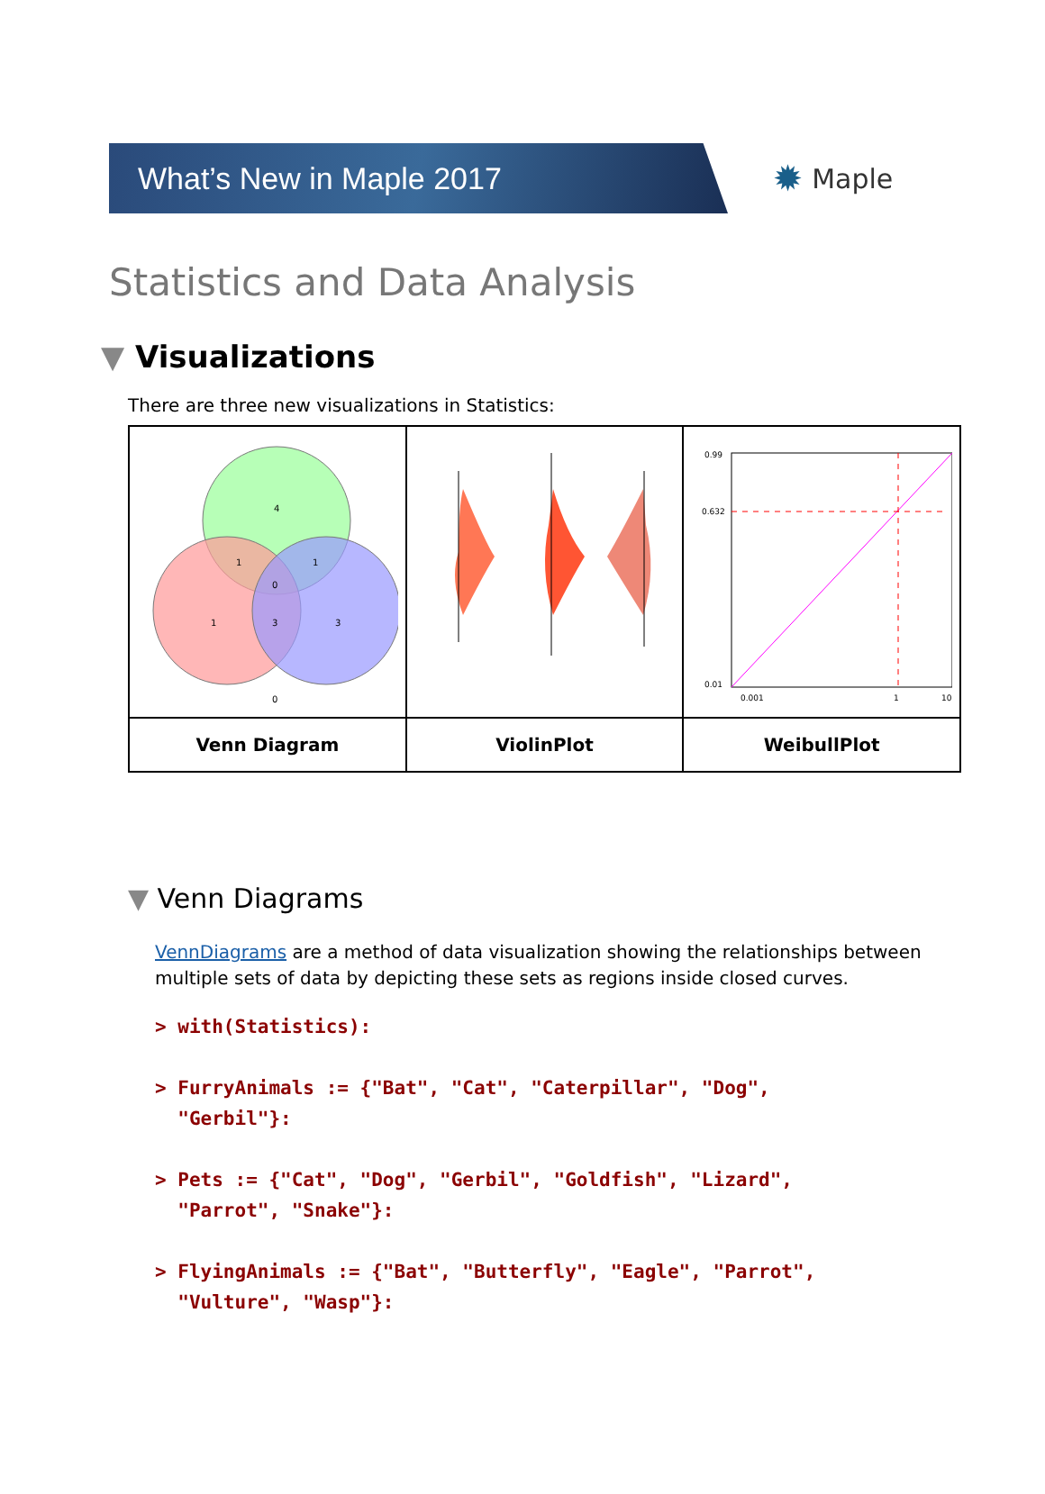What’s New in Maple 2017
✹ Maple
Statistics and Data Analysis
▼ Visualizations
There are three new visualizations in Statistics:
| 4 1 1 0 1 3 3 0 | | 0.99 0.632 0.01 0.001 1 10 |
| Venn Diagram | ViolinPlot | WeibullPlot |
▼ Venn Diagrams
VennDiagrams are a method of data visualization showing the relationships between multiple sets of data by depicting these sets as regions inside closed curves.
> with(Statistics):

> FurryAnimals := {"Bat", "Cat", "Caterpillar", "Dog",
  "Gerbil"}:

> Pets := {"Cat", "Dog", "Gerbil", "Goldfish", "Lizard",
  "Parrot", "Snake"}:

> FlyingAnimals := {"Bat", "Butterfly", "Eagle", "Parrot",
  "Vulture", "Wasp"}: